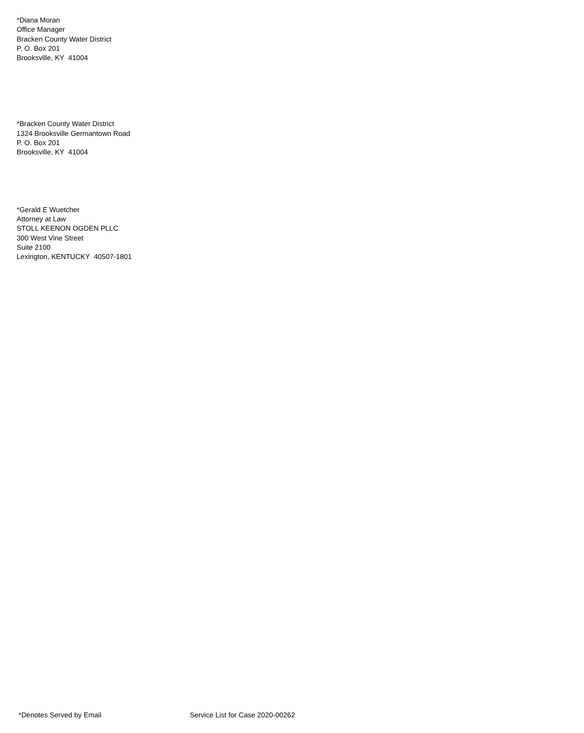*Diana Moran
Office Manager
Bracken County Water District
P. O. Box 201
Brooksville, KY 41004
*Bracken County Water District
1324 Brooksville Germantown Road
P. O. Box 201
Brooksville, KY 41004
*Gerald E Wuetcher
Attorney at Law
STOLL KEENON OGDEN PLLC
300 West Vine Street
Suite 2100
Lexington, KENTUCKY 40507-1801
*Denotes Served by Email Service List for Case 2020-00262